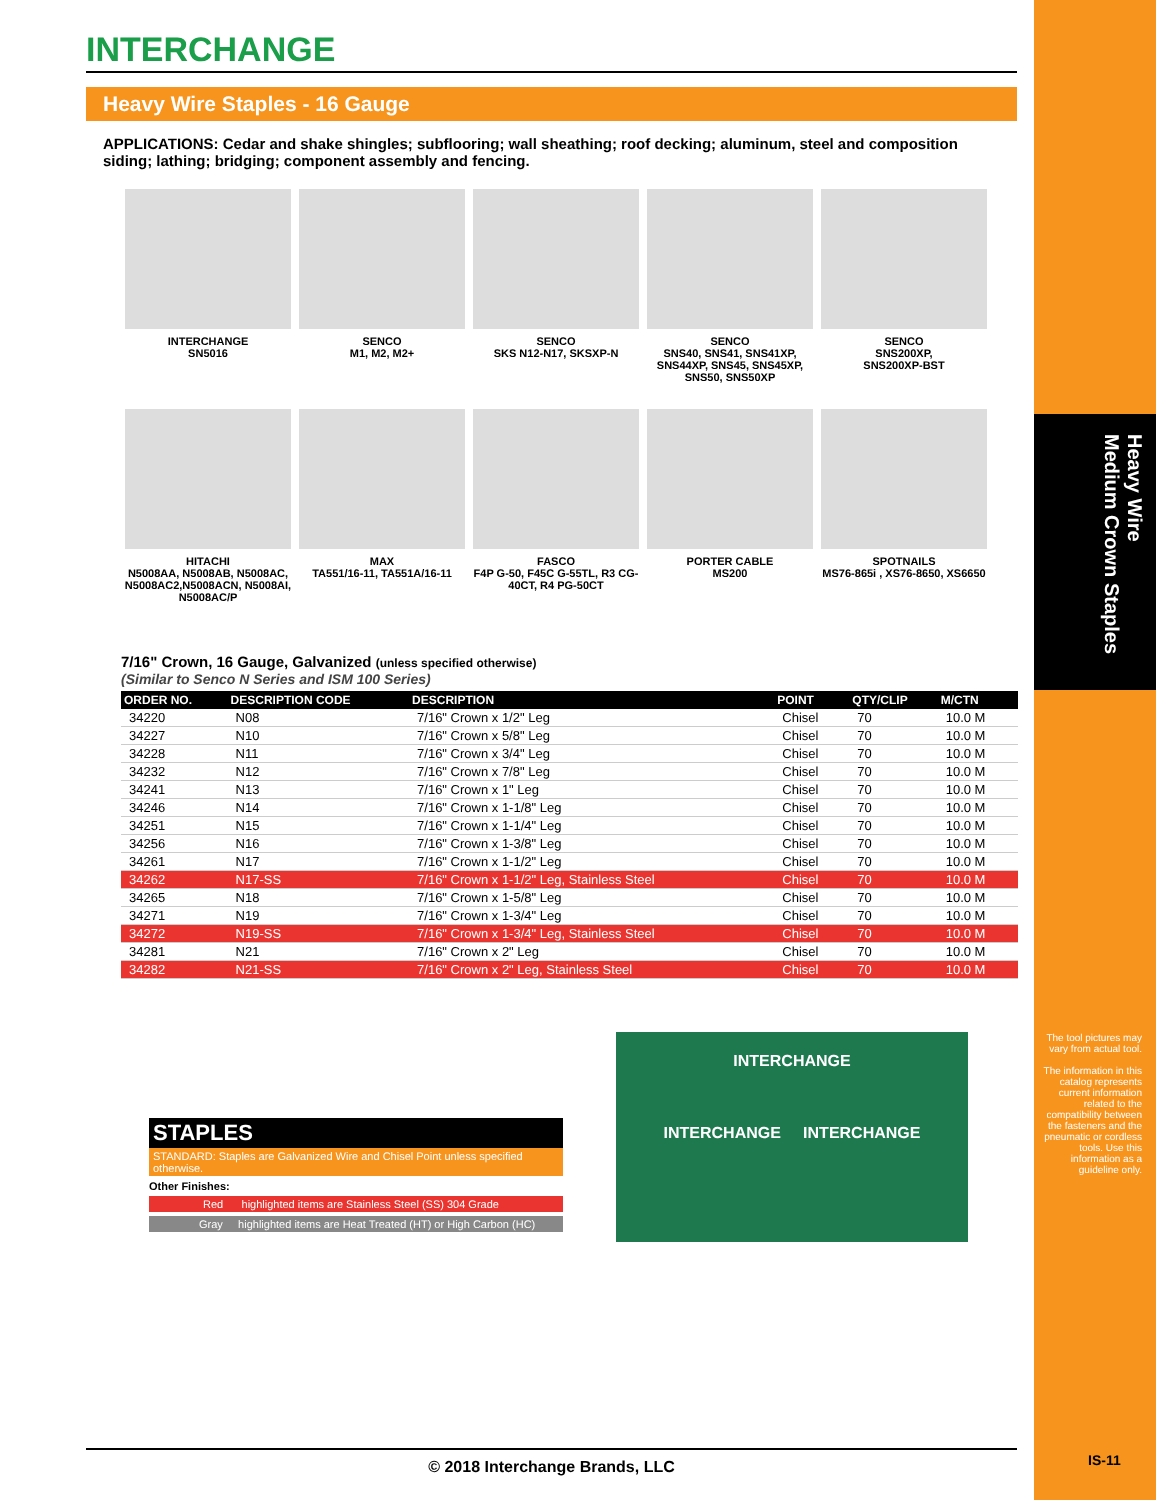Heavy Wire
Medium Crown Staples
The tool pictures may vary from actual tool.
The information in this catalog represents current information related to the compatibility between the fasteners and the pneumatic or cordless tools. Use this information as a guideline only.
IS-11
INTERCHANGE
Heavy Wire Staples - 16 Gauge
APPLICATIONS: Cedar and shake shingles; subflooring; wall sheathing; roof decking; aluminum, steel and composition siding; lathing; bridging; component assembly and fencing.
INTERCHANGE
SN5016
SENCO
M1, M2, M2+
SENCO
SKS N12-N17, SKSXP-N
SENCO
SNS40, SNS41, SNS41XP, SNS44XP, SNS45, SNS45XP, SNS50, SNS50XP
SENCO
SNS200XP,
SNS200XP-BST
HITACHI
N5008AA, N5008AB, N5008AC, N5008AC2,N5008ACN, N5008AI, N5008AC/P
MAX
TA551/16-11, TA551A/16-11
FASCO
F4P G-50, F45C G-55TL, R3 CG-40CT, R4 PG-50CT
PORTER CABLE
MS200
SPOTNAILS
MS76-865i , XS76-8650, XS6650
7/16" Crown, 16 Gauge, Galvanized (unless specified otherwise)
(Similar to Senco N Series and ISM 100 Series)
| ORDER NO. | DESCRIPTION CODE | DESCRIPTION | POINT | QTY/CLIP | M/CTN |
| --- | --- | --- | --- | --- | --- |
| 34220 | N08 | 7/16" Crown x 1/2" Leg | Chisel | 70 | 10.0 M |
| 34227 | N10 | 7/16" Crown x 5/8" Leg | Chisel | 70 | 10.0 M |
| 34228 | N11 | 7/16" Crown x 3/4" Leg | Chisel | 70 | 10.0 M |
| 34232 | N12 | 7/16" Crown x 7/8" Leg | Chisel | 70 | 10.0 M |
| 34241 | N13 | 7/16" Crown x 1" Leg | Chisel | 70 | 10.0 M |
| 34246 | N14 | 7/16" Crown x 1-1/8" Leg | Chisel | 70 | 10.0 M |
| 34251 | N15 | 7/16" Crown x 1-1/4" Leg | Chisel | 70 | 10.0 M |
| 34256 | N16 | 7/16" Crown x 1-3/8" Leg | Chisel | 70 | 10.0 M |
| 34261 | N17 | 7/16" Crown x 1-1/2" Leg | Chisel | 70 | 10.0 M |
| 34262 | N17-SS | 7/16" Crown x 1-1/2" Leg, Stainless Steel | Chisel | 70 | 10.0 M |
| 34265 | N18 | 7/16" Crown x 1-5/8" Leg | Chisel | 70 | 10.0 M |
| 34271 | N19 | 7/16" Crown x 1-3/4" Leg | Chisel | 70 | 10.0 M |
| 34272 | N19-SS | 7/16" Crown x 1-3/4" Leg, Stainless Steel | Chisel | 70 | 10.0 M |
| 34281 | N21 | 7/16" Crown x 2" Leg | Chisel | 70 | 10.0 M |
| 34282 | N21-SS | 7/16" Crown x 2" Leg, Stainless Steel | Chisel | 70 | 10.0 M |
STAPLES
STANDARD: Staples are Galvanized Wire and Chisel Point unless specified otherwise.
Other Finishes:
Red highlighted items are Stainless Steel (SS) 304 Grade
Gray highlighted items are Heat Treated (HT) or High Carbon (HC)
INTERCHANGE
INTERCHANGE INTERCHANGE
© 2018 Interchange Brands, LLC